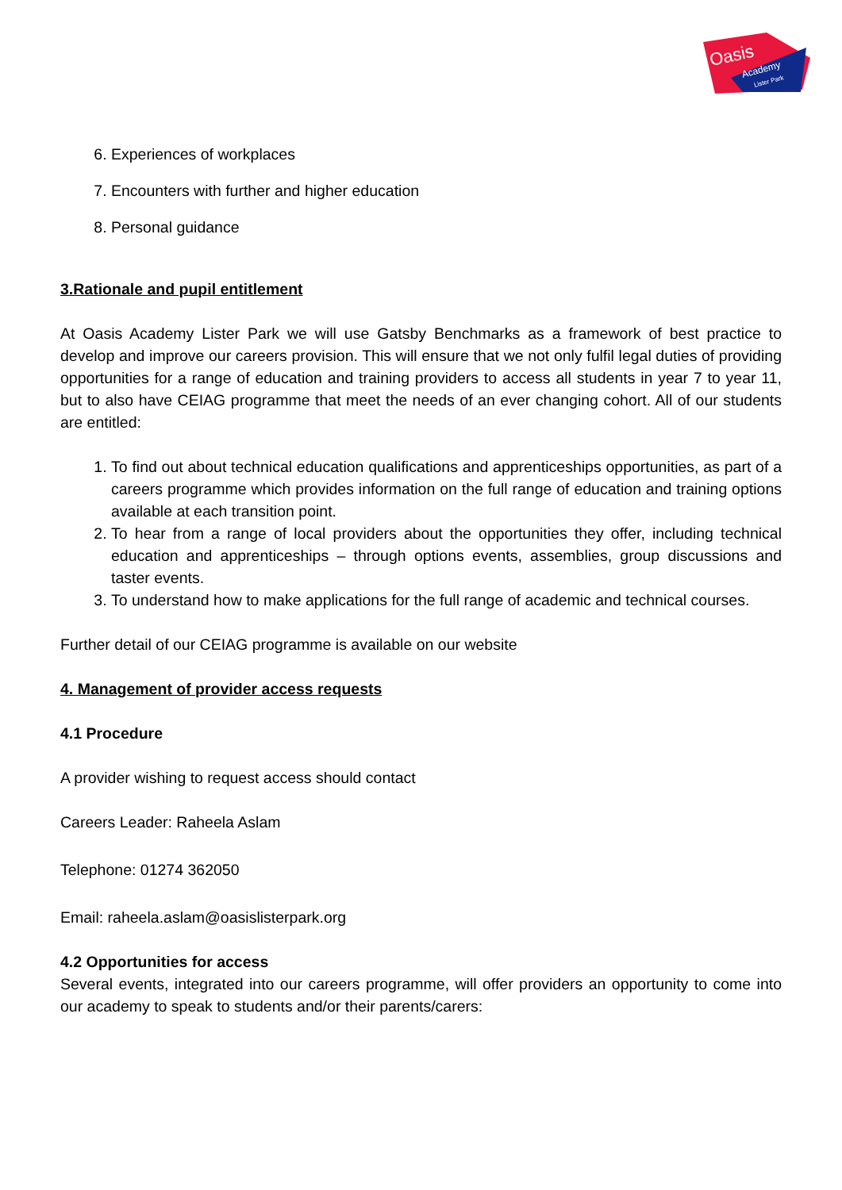Oasis
Academy
Lister Park
6. Experiences of workplaces
7. Encounters with further and higher education
8. Personal guidance
3.Rationale and pupil entitlement
At Oasis Academy Lister Park we will use Gatsby Benchmarks as a framework of best practice to develop and improve our careers provision. This will ensure that we not only fulfil legal duties of providing opportunities for a range of education and training providers to access all students in year 7 to year 11, but to also have CEIAG programme that meet the needs of an ever changing cohort. All of our students are entitled:
1. To find out about technical education qualifications and apprenticeships opportunities, as part of a careers programme which provides information on the full range of education and training options available at each transition point.
2. To hear from a range of local providers about the opportunities they offer, including technical education and apprenticeships – through options events, assemblies, group discussions and taster events.
3. To understand how to make applications for the full range of academic and technical courses.
Further detail of our CEIAG programme is available on our website
4. Management of provider access requests
4.1 Procedure
A provider wishing to request access should contact
Careers Leader: Raheela Aslam
Telephone: 01274 362050
Email: raheela.aslam@oasislisterpark.org
4.2 Opportunities for access
Several events, integrated into our careers programme, will offer providers an opportunity to come into our academy to speak to students and/or their parents/carers: